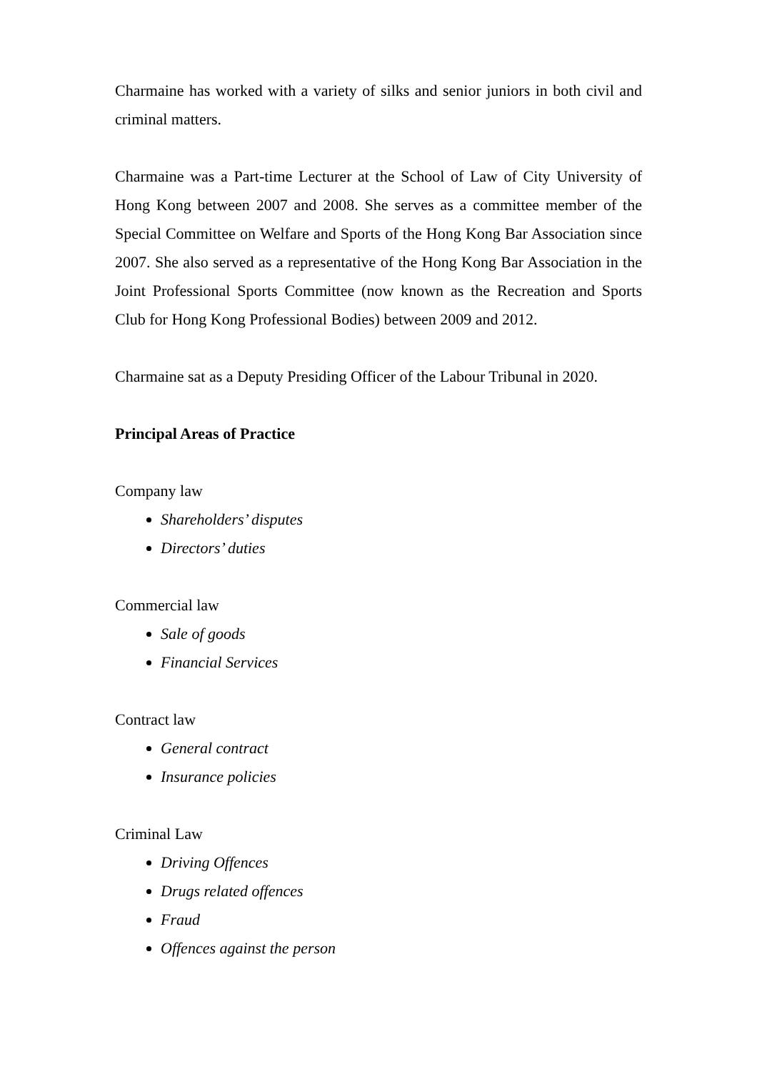Charmaine has worked with a variety of silks and senior juniors in both civil and criminal matters.
Charmaine was a Part-time Lecturer at the School of Law of City University of Hong Kong between 2007 and 2008. She serves as a committee member of the Special Committee on Welfare and Sports of the Hong Kong Bar Association since 2007. She also served as a representative of the Hong Kong Bar Association in the Joint Professional Sports Committee (now known as the Recreation and Sports Club for Hong Kong Professional Bodies) between 2009 and 2012.
Charmaine sat as a Deputy Presiding Officer of the Labour Tribunal in 2020.
Principal Areas of Practice
Company law
Shareholders’ disputes
Directors’ duties
Commercial law
Sale of goods
Financial Services
Contract law
General contract
Insurance policies
Criminal Law
Driving Offences
Drugs related offences
Fraud
Offences against the person